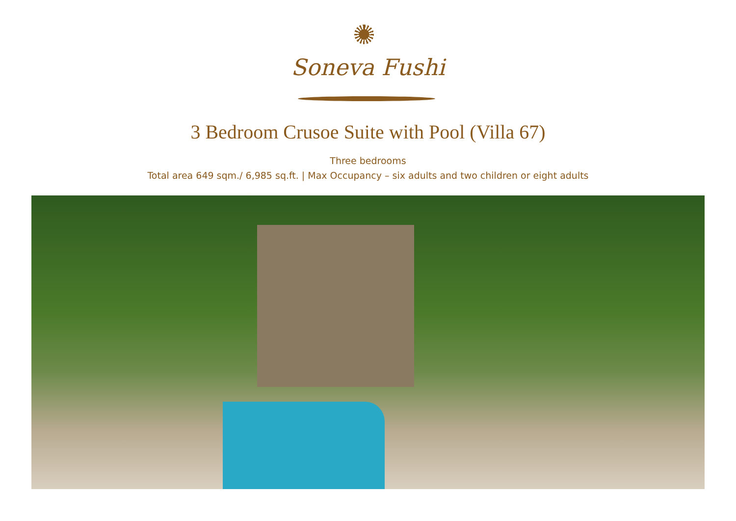Soneva Fushi
3 Bedroom Crusoe Suite with Pool (Villa 67)
Three bedrooms
Total area 649 sqm./ 6,985 sq.ft. | Max Occupancy – six adults and two children or eight adults